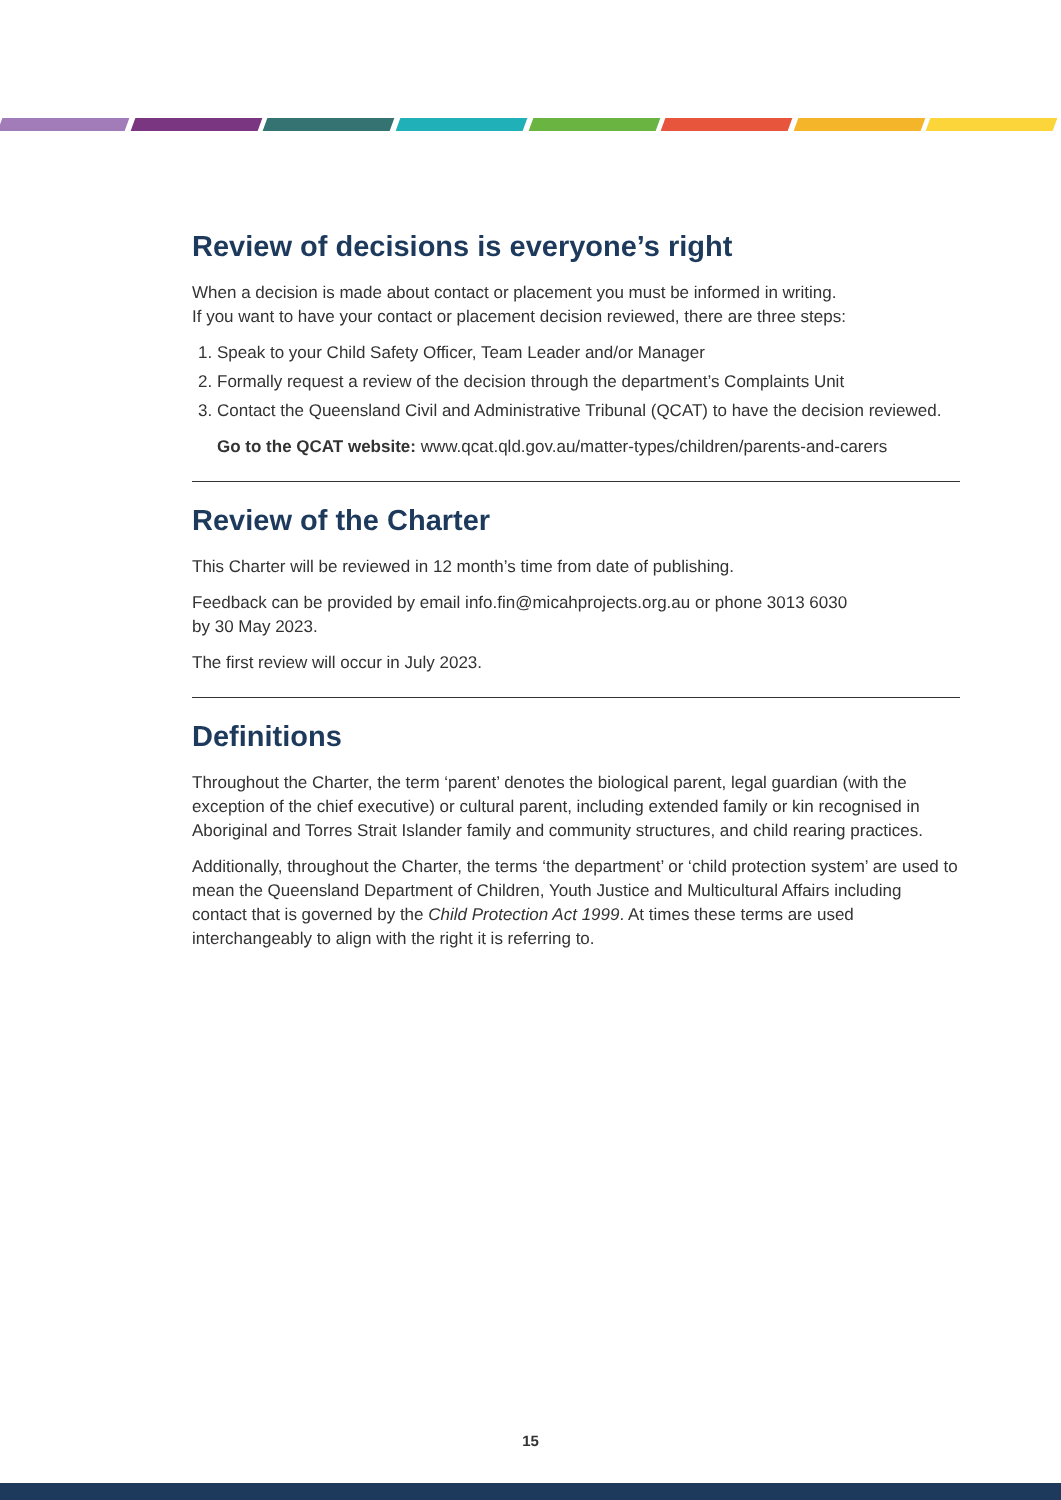Review of decisions is everyone’s right
When a decision is made about contact or placement you must be informed in writing.
If you want to have your contact or placement decision reviewed, there are three steps:
1. Speak to your Child Safety Officer, Team Leader and/or Manager
2. Formally request a review of the decision through the department’s Complaints Unit
3. Contact the Queensland Civil and Administrative Tribunal (QCAT) to have the decision reviewed.
Go to the QCAT website: www.qcat.qld.gov.au/matter-types/children/parents-and-carers
Review of the Charter
This Charter will be reviewed in 12 month’s time from date of publishing.
Feedback can be provided by email info.fin@micahprojects.org.au or phone 3013 6030
by 30 May 2023.
The first review will occur in July 2023.
Definitions
Throughout the Charter, the term ‘parent’ denotes the biological parent, legal guardian (with the exception of the chief executive) or cultural parent, including extended family or kin recognised in Aboriginal and Torres Strait Islander family and community structures, and child rearing practices.
Additionally, throughout the Charter, the terms ‘the department’ or ‘child protection system’ are used to mean the Queensland Department of Children, Youth Justice and Multicultural Affairs including contact that is governed by the Child Protection Act 1999. At times these terms are used interchangeably to align with the right it is referring to.
15